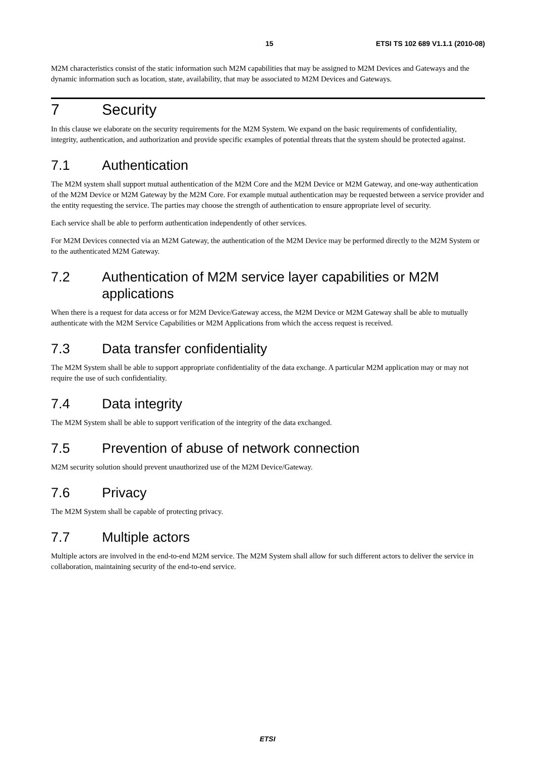15 ETSI TS 102 689 V1.1.1 (2010-08)
M2M characteristics consist of the static information such M2M capabilities that may be assigned to M2M Devices and Gateways and the dynamic information such as location, state, availability, that may be associated to M2M Devices and Gateways.
7 Security
In this clause we elaborate on the security requirements for the M2M System. We expand on the basic requirements of confidentiality, integrity, authentication, and authorization and provide specific examples of potential threats that the system should be protected against.
7.1 Authentication
The M2M system shall support mutual authentication of the M2M Core and the M2M Device or M2M Gateway, and one-way authentication of the M2M Device or M2M Gateway by the M2M Core. For example mutual authentication may be requested between a service provider and the entity requesting the service. The parties may choose the strength of authentication to ensure appropriate level of security.
Each service shall be able to perform authentication independently of other services.
For M2M Devices connected via an M2M Gateway, the authentication of the M2M Device may be performed directly to the M2M System or to the authenticated M2M Gateway.
7.2 Authentication of M2M service layer capabilities or M2M applications
When there is a request for data access or for M2M Device/Gateway access, the M2M Device or M2M Gateway shall be able to mutually authenticate with the M2M Service Capabilities or M2M Applications from which the access request is received.
7.3 Data transfer confidentiality
The M2M System shall be able to support appropriate confidentiality of the data exchange. A particular M2M application may or may not require the use of such confidentiality.
7.4 Data integrity
The M2M System shall be able to support verification of the integrity of the data exchanged.
7.5 Prevention of abuse of network connection
M2M security solution should prevent unauthorized use of the M2M Device/Gateway.
7.6 Privacy
The M2M System shall be capable of protecting privacy.
7.7 Multiple actors
Multiple actors are involved in the end-to-end M2M service. The M2M System shall allow for such different actors to deliver the service in collaboration, maintaining security of the end-to-end service.
ETSI